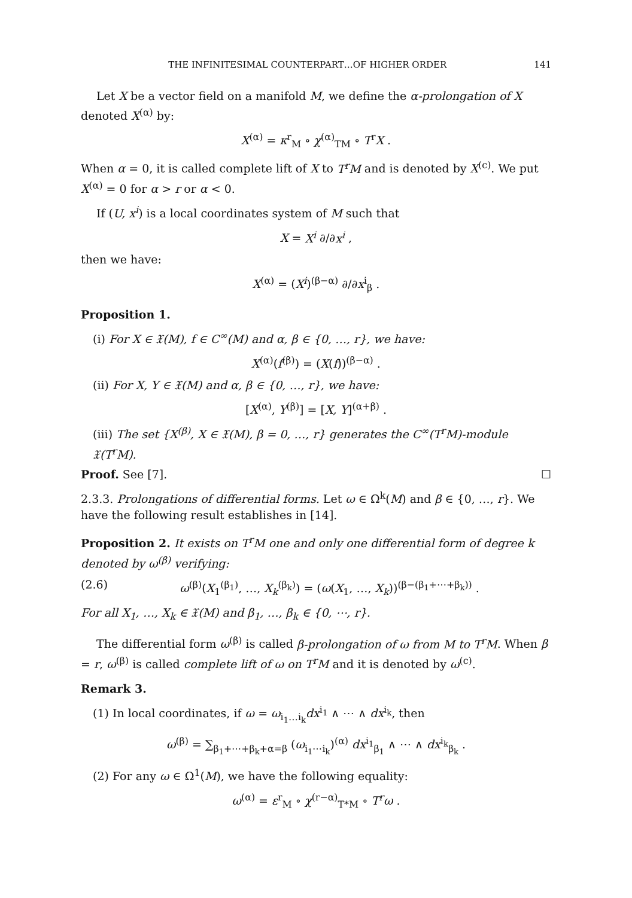THE INFINITESIMAL COUNTERPART…OF HIGHER ORDER 141
Let X be a vector field on a manifold M, we define the α-prolongation of X denoted X<sup>(α)</sup> by:
X<sup>(α)</sup> = κ<sup>r</sup><sub>M</sub> ∘ χ<sup>(α)</sup><sub>TM</sub> ∘ T<sup>r</sup>X .
When α = 0, it is called complete lift of X to T<sup>r</sup>M and is denoted by X<sup>(c)</sup>. We put X<sup>(α)</sup> = 0 for α > r or α < 0.
If (U, x<sup>i</sup>) is a local coordinates system of M such that
X = X<sup>i</sup> ∂/∂x<sup>i</sup> ,
then we have:
X<sup>(α)</sup> = (X<sup>i</sup>)<sup>(β−α)</sup> ∂/∂x<sup>i</sup><sub>β</sub> .
Proposition 1.
(i) For X ∈ 𝔛(M), f ∈ C<sup>∞</sup>(M) and α, β ∈ {0, …, r}, we have:
X<sup>(α)</sup>(f<sup>(β)</sup>) = (X(f))<sup>(β−α)</sup> .
(ii) For X, Y ∈ 𝔛(M) and α, β ∈ {0, …, r}, we have:
[X<sup>(α)</sup>, Y<sup>(β)</sup>] = [X, Y]<sup>(α+β)</sup> .
(iii) The set {X<sup>(β)</sup>, X ∈ 𝔛(M), β = 0, …, r} generates the C<sup>∞</sup>(T<sup>r</sup>M)-module 𝔛(T<sup>r</sup>M).
Proof. See [7]. ☐
2.3.3. Prolongations of differential forms. Let ω ∈ Ω<sup>k</sup>(M) and β ∈ {0, …, r}. We have the following result establishes in [14].
Proposition 2. It exists on T<sup>r</sup>M one and only one differential form of degree k denoted by ω<sup>(β)</sup> verifying:
(2.6) ω<sup>(β)</sup>(X<sub>1</sub><sup>(β<sub>1</sub>)</sup>, …, X<sub>k</sub><sup>(β<sub>k</sub>)</sup>) = (ω(X<sub>1</sub>, …, X<sub>k</sub>))<sup>(β−(β<sub>1</sub>+⋯+β<sub>k</sub>))</sup> .
For all X<sub>1</sub>, …, X<sub>k</sub> ∈ 𝔛(M) and β<sub>1</sub>, …, β<sub>k</sub> ∈ {0, ⋯, r}.
The differential form ω<sup>(β)</sup> is called β-prolongation of ω from M to T<sup>r</sup>M. When β = r, ω<sup>(β)</sup> is called complete lift of ω on T<sup>r</sup>M and it is denoted by ω<sup>(c)</sup>.
Remark 3.
(1) In local coordinates, if ω = ω<sub>i<sub>1</sub>…i<sub>k</sub></sub>dx<sup>i<sub>1</sub></sup> ∧ ⋯ ∧ dx<sup>i<sub>k</sub></sup>, then
ω<sup>(β)</sup> = ∑<sub>β<sub>1</sub>+⋯+β<sub>k</sub>+α=β</sub> (ω<sub>i<sub>1</sub>⋯i<sub>k</sub></sub>)<sup>(α)</sup> dx<sup>i<sub>1</sub></sup><sub>β<sub>1</sub></sub> ∧ ⋯ ∧ dx<sup>i<sub>k</sub></sup><sub>β<sub>k</sub></sub> .
(2) For any ω ∈ Ω<sup>1</sup>(M), we have the following equality:
ω<sup>(α)</sup> = ε<sup>r</sup><sub>M</sub> ∘ χ<sup>(r−α)</sup><sub>T*M</sub> ∘ T<sup>r</sup>ω .